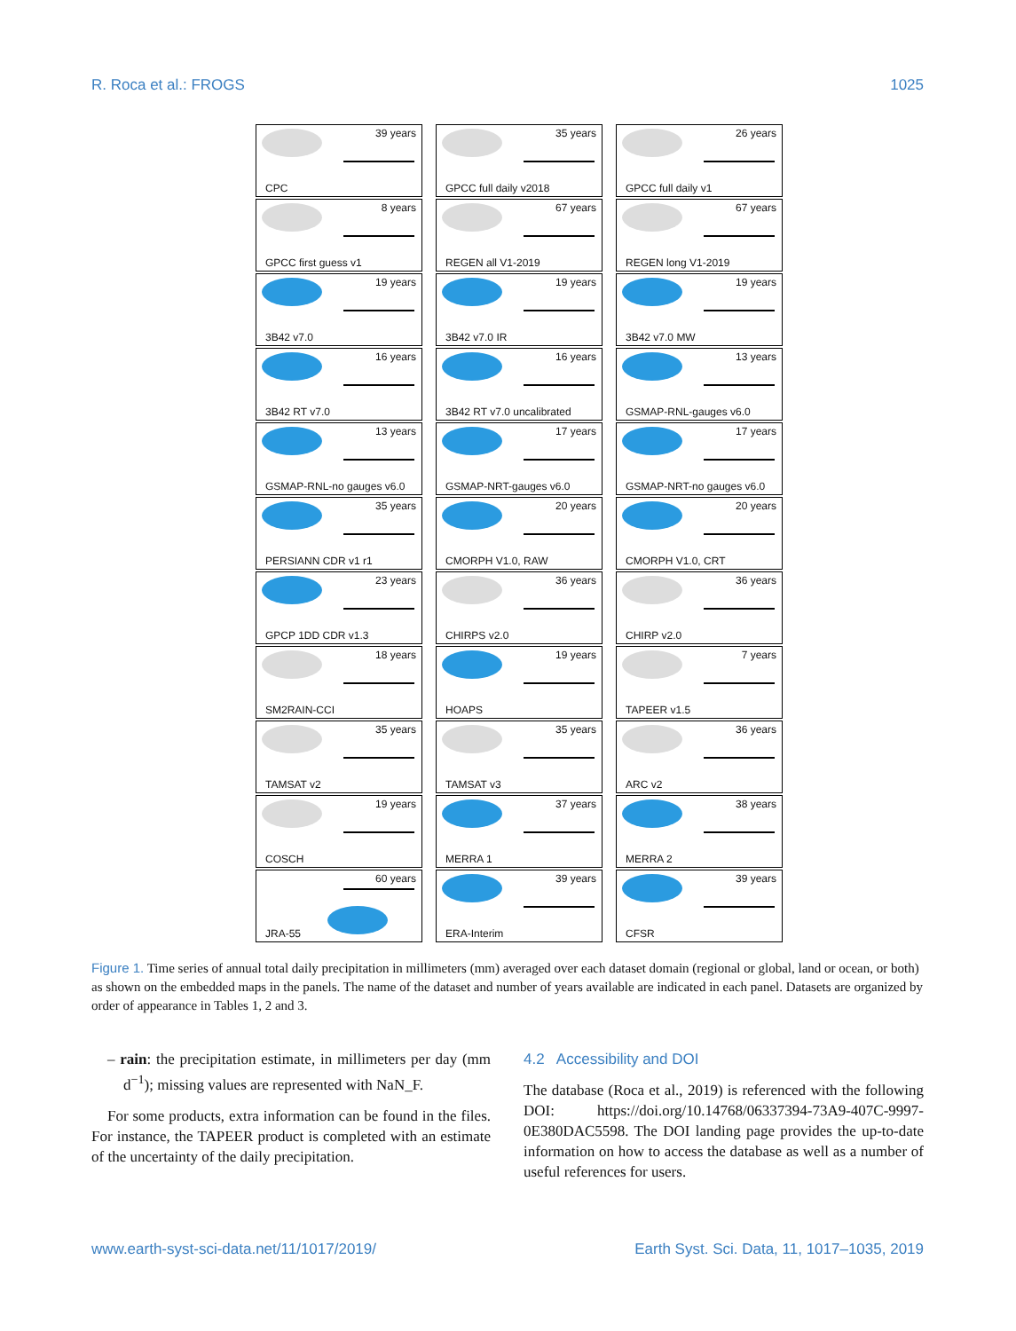R. Roca et al.: FROGS 1025
39 years
CPC
35 years
GPCC full daily v2018
26 years
GPCC full daily v1
8 years
GPCC first guess v1
67 years
REGEN all V1-2019
67 years
REGEN long V1-2019
19 years
3B42 v7.0
19 years
3B42 v7.0 IR
19 years
3B42 v7.0 MW
16 years
3B42 RT v7.0
16 years
3B42 RT v7.0 uncalibrated
13 years
GSMAP-RNL-gauges v6.0
13 years
GSMAP-RNL-no gauges v6.0
17 years
GSMAP-NRT-gauges v6.0
17 years
GSMAP-NRT-no gauges v6.0
35 years
PERSIANN CDR v1 r1
20 years
CMORPH V1.0, RAW
20 years
CMORPH V1.0, CRT
23 years
GPCP 1DD CDR v1.3
36 years
CHIRPS v2.0
36 years
CHIRP v2.0
18 years
SM2RAIN-CCI
19 years
HOAPS
7 years
TAPEER v1.5
35 years
TAMSAT v2
35 years
TAMSAT v3
36 years
ARC v2
19 years
COSCH
37 years
MERRA 1
38 years
MERRA 2
60 years
JRA-55
39 years
ERA-Interim
39 years
CFSR
Figure 1. Time series of annual total daily precipitation in millimeters (mm) averaged over each dataset domain (regional or global, land or ocean, or both) as shown on the embedded maps in the panels. The name of the dataset and number of years available are indicated in each panel. Datasets are organized by order of appearance in Tables 1, 2 and 3.
– rain: the precipitation estimate, in millimeters per day (mm d<sup>−1</sup>); missing values are represented with NaN_F.
For some products, extra information can be found in the files. For instance, the TAPEER product is completed with an estimate of the uncertainty of the daily precipitation.
4.2 Accessibility and DOI
The database (Roca et al., 2019) is referenced with the following DOI: https://doi.org/10.14768/06337394-73A9-407C-9997-0E380DAC5598. The DOI landing page provides the up-to-date information on how to access the database as well as a number of useful references for users.
www.earth-syst-sci-data.net/11/1017/2019/ Earth Syst. Sci. Data, 11, 1017–1035, 2019